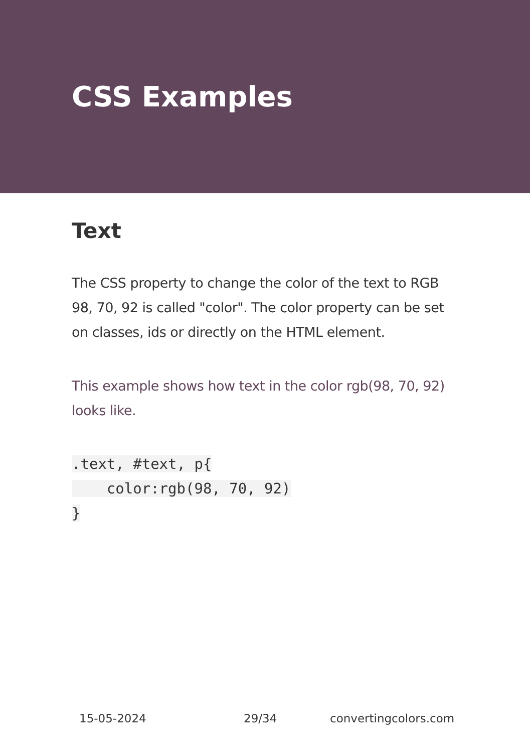CSS Examples
Text
The CSS property to change the color of the text to RGB 98, 70, 92 is called "color". The color property can be set on classes, ids or directly on the HTML element.
This example shows how text in the color rgb(98, 70, 92) looks like.
.text, #text, p{
    color:rgb(98, 70, 92)
}
15-05-2024 29/34 convertingcolors.com